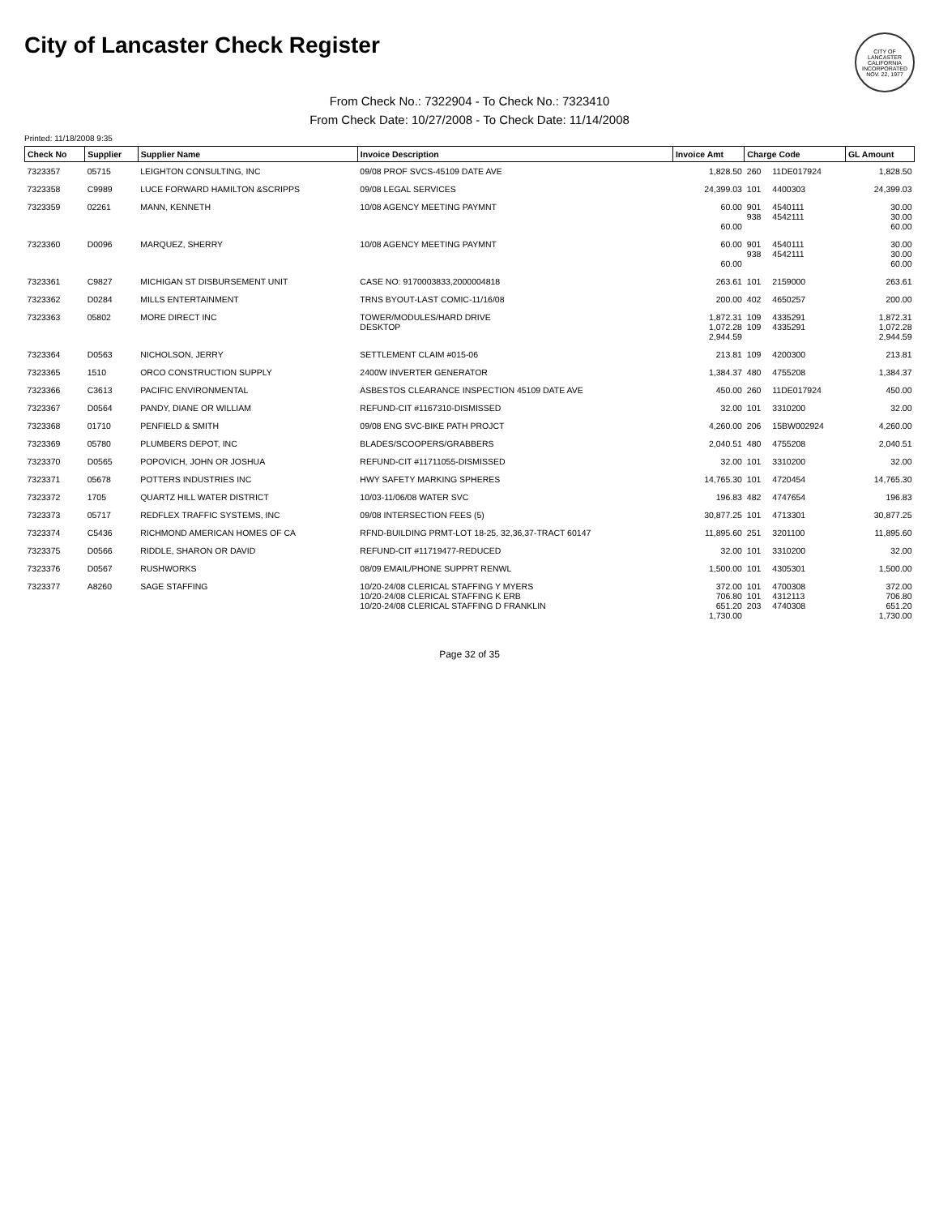City of Lancaster Check Register
CITY OF LANCASTER CALIFORNIA INCORPORATED NOV. 22, 1977
From Check No.: 7322904 - To Check No.: 7323410
From Check Date: 10/27/2008 - To Check Date: 11/14/2008
Printed: 11/18/2008 9:35
| Check No | Supplier | Supplier Name | Invoice Description | Invoice Amt | Charge Code | | GL Amount |
| --- | --- | --- | --- | --- | --- | --- | --- |
| 7323357 | 05715 | LEIGHTON CONSULTING, INC | 09/08 PROF SVCS-45109 DATE AVE | 1,828.50 | 260 | 11DE017924 | 1,828.50 |
| 7323358 | C9989 | LUCE FORWARD HAMILTON &SCRIPPS | 09/08 LEGAL SERVICES | 24,399.03 | 101 | 4400303 | 24,399.03 |
| 7323359 | 02261 | MANN, KENNETH | 10/08 AGENCY MEETING PAYMNT | 60.00 60.00 | 901 938 | 4540111 4542111 | 30.00 30.00 60.00 |
| 7323360 | D0096 | MARQUEZ, SHERRY | 10/08 AGENCY MEETING PAYMNT | 60.00 60.00 | 901 938 | 4540111 4542111 | 30.00 30.00 60.00 |
| 7323361 | C9827 | MICHIGAN ST DISBURSEMENT UNIT | CASE NO: 9170003833,2000004818 | 263.61 | 101 | 2159000 | 263.61 |
| 7323362 | D0284 | MILLS ENTERTAINMENT | TRNS BYOUT-LAST COMIC-11/16/08 | 200.00 | 402 | 4650257 | 200.00 |
| 7323363 | 05802 | MORE DIRECT INC | TOWER/MODULES/HARD DRIVE DESKTOP | 1,872.31 1,072.28 2,944.59 | 109 109 | 4335291 4335291 | 1,872.31 1,072.28 2,944.59 |
| 7323364 | D0563 | NICHOLSON, JERRY | SETTLEMENT CLAIM #015-06 | 213.81 | 109 | 4200300 | 213.81 |
| 7323365 | 1510 | ORCO CONSTRUCTION SUPPLY | 2400W INVERTER GENERATOR | 1,384.37 | 480 | 4755208 | 1,384.37 |
| 7323366 | C3613 | PACIFIC ENVIRONMENTAL | ASBESTOS CLEARANCE INSPECTION 45109 DATE AVE | 450.00 | 260 | 11DE017924 | 450.00 |
| 7323367 | D0564 | PANDY, DIANE OR WILLIAM | REFUND-CIT #1167310-DISMISSED | 32.00 | 101 | 3310200 | 32.00 |
| 7323368 | 01710 | PENFIELD & SMITH | 09/08 ENG SVC-BIKE PATH PROJCT | 4,260.00 | 206 | 15BW002924 | 4,260.00 |
| 7323369 | 05780 | PLUMBERS DEPOT, INC | BLADES/SCOOPERS/GRABBERS | 2,040.51 | 480 | 4755208 | 2,040.51 |
| 7323370 | D0565 | POPOVICH, JOHN OR JOSHUA | REFUND-CIT #11711055-DISMISSED | 32.00 | 101 | 3310200 | 32.00 |
| 7323371 | 05678 | POTTERS INDUSTRIES INC | HWY SAFETY MARKING SPHERES | 14,765.30 | 101 | 4720454 | 14,765.30 |
| 7323372 | 1705 | QUARTZ HILL WATER DISTRICT | 10/03-11/06/08 WATER SVC | 196.83 | 482 | 4747654 | 196.83 |
| 7323373 | 05717 | REDFLEX TRAFFIC SYSTEMS, INC | 09/08 INTERSECTION FEES (5) | 30,877.25 | 101 | 4713301 | 30,877.25 |
| 7323374 | C5436 | RICHMOND AMERICAN HOMES OF CA | RFND-BUILDING PRMT-LOT 18-25, 32,36,37-TRACT 60147 | 11,895.60 | 251 | 3201100 | 11,895.60 |
| 7323375 | D0566 | RIDDLE, SHARON OR DAVID | REFUND-CIT #11719477-REDUCED | 32.00 | 101 | 3310200 | 32.00 |
| 7323376 | D0567 | RUSHWORKS | 08/09 EMAIL/PHONE SUPPRT RENWL | 1,500.00 | 101 | 4305301 | 1,500.00 |
| 7323377 | A8260 | SAGE STAFFING | 10/20-24/08 CLERICAL STAFFING Y MYERS 10/20-24/08 CLERICAL STAFFING K ERB 10/20-24/08 CLERICAL STAFFING D FRANKLIN | 372.00 706.80 651.20 1,730.00 | 101 101 203 | 4700308 4312113 4740308 | 372.00 706.80 651.20 1,730.00 |
Page 32 of 35